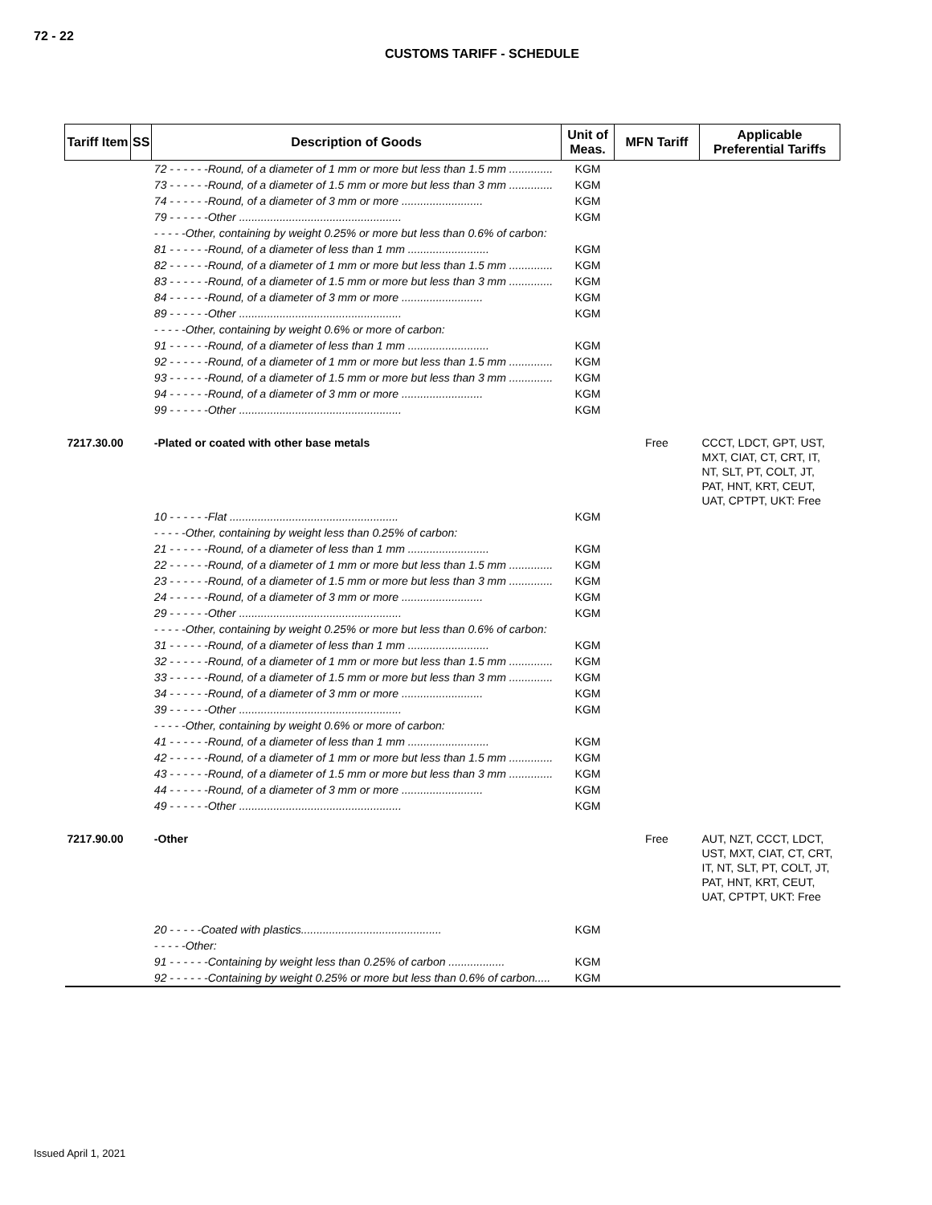72 - 22
CUSTOMS TARIFF - SCHEDULE
| Tariff Item | SS | Description of Goods | Unit of Meas. | MFN Tariff | Applicable Preferential Tariffs |
| --- | --- | --- | --- | --- | --- |
| | | 72 - - - - - -Round, of a diameter of 1 mm or more but less than 1.5 mm .............. | KGM | | |
| | | 73 - - - - - -Round, of a diameter of 1.5 mm or more but less than 3 mm .............. | KGM | | |
| | | 74 - - - - - -Round, of a diameter of 3 mm or more .......................... | KGM | | |
| | | 79 - - - - - -Other .................................................... | KGM | | |
| | | - - - - -Other, containing by weight 0.25% or more but less than 0.6% of carbon: | | | |
| | | 81 - - - - - -Round, of a diameter of less than 1 mm .......................... | KGM | | |
| | | 82 - - - - - -Round, of a diameter of 1 mm or more but less than 1.5 mm .............. | KGM | | |
| | | 83 - - - - - -Round, of a diameter of 1.5 mm or more but less than 3 mm .............. | KGM | | |
| | | 84 - - - - - -Round, of a diameter of 3 mm or more .......................... | KGM | | |
| | | 89 - - - - - -Other .................................................... | KGM | | |
| | | - - - - -Other, containing by weight 0.6% or more of carbon: | | | |
| | | 91 - - - - - -Round, of a diameter of less than 1 mm .......................... | KGM | | |
| | | 92 - - - - - -Round, of a diameter of 1 mm or more but less than 1.5 mm .............. | KGM | | |
| | | 93 - - - - - -Round, of a diameter of 1.5 mm or more but less than 3 mm .............. | KGM | | |
| | | 94 - - - - - -Round, of a diameter of 3 mm or more .......................... | KGM | | |
| | | 99 - - - - - -Other .................................................... | KGM | | |
| 7217.30.00 | | -Plated or coated with other base metals | | Free | CCCT, LDCT, GPT, UST, MXT, CIAT, CT, CRT, IT, NT, SLT, PT, COLT, JT, PAT, HNT, KRT, CEUT, UAT, CPTPT, UKT: Free |
| | | 10 - - - - - -Flat ...................................................... | KGM | | |
| | | - - - - -Other, containing by weight less than 0.25% of carbon: | | | |
| | | 21 - - - - - -Round, of a diameter of less than 1 mm .......................... | KGM | | |
| | | 22 - - - - - -Round, of a diameter of 1 mm or more but less than 1.5 mm .............. | KGM | | |
| | | 23 - - - - - -Round, of a diameter of 1.5 mm or more but less than 3 mm .............. | KGM | | |
| | | 24 - - - - - -Round, of a diameter of 3 mm or more .......................... | KGM | | |
| | | 29 - - - - - -Other .................................................... | KGM | | |
| | | - - - - -Other, containing by weight 0.25% or more but less than 0.6% of carbon: | | | |
| | | 31 - - - - - -Round, of a diameter of less than 1 mm .......................... | KGM | | |
| | | 32 - - - - - -Round, of a diameter of 1 mm or more but less than 1.5 mm .............. | KGM | | |
| | | 33 - - - - - -Round, of a diameter of 1.5 mm or more but less than 3 mm .............. | KGM | | |
| | | 34 - - - - - -Round, of a diameter of 3 mm or more .......................... | KGM | | |
| | | 39 - - - - - -Other .................................................... | KGM | | |
| | | - - - - -Other, containing by weight 0.6% or more of carbon: | | | |
| | | 41 - - - - - -Round, of a diameter of less than 1 mm .......................... | KGM | | |
| | | 42 - - - - - -Round, of a diameter of 1 mm or more but less than 1.5 mm .............. | KGM | | |
| | | 43 - - - - - -Round, of a diameter of 1.5 mm or more but less than 3 mm .............. | KGM | | |
| | | 44 - - - - - -Round, of a diameter of 3 mm or more .......................... | KGM | | |
| | | 49 - - - - - -Other .................................................... | KGM | | |
| 7217.90.00 | | -Other | | Free | AUT, NZT, CCCT, LDCT, UST, MXT, CIAT, CT, CRT, IT, NT, SLT, PT, COLT, JT, PAT, HNT, KRT, CEUT, UAT, CPTPT, UKT: Free |
| | | 20 - - - - -Coated with plastics............................................. | KGM | | |
| | | - - - - -Other: | | | |
| | | 91 - - - - - -Containing by weight less than 0.25% of carbon .................. | KGM | | |
| | | 92 - - - - - -Containing by weight 0.25% or more but less than 0.6% of carbon..... | KGM | | |
Issued April 1, 2021